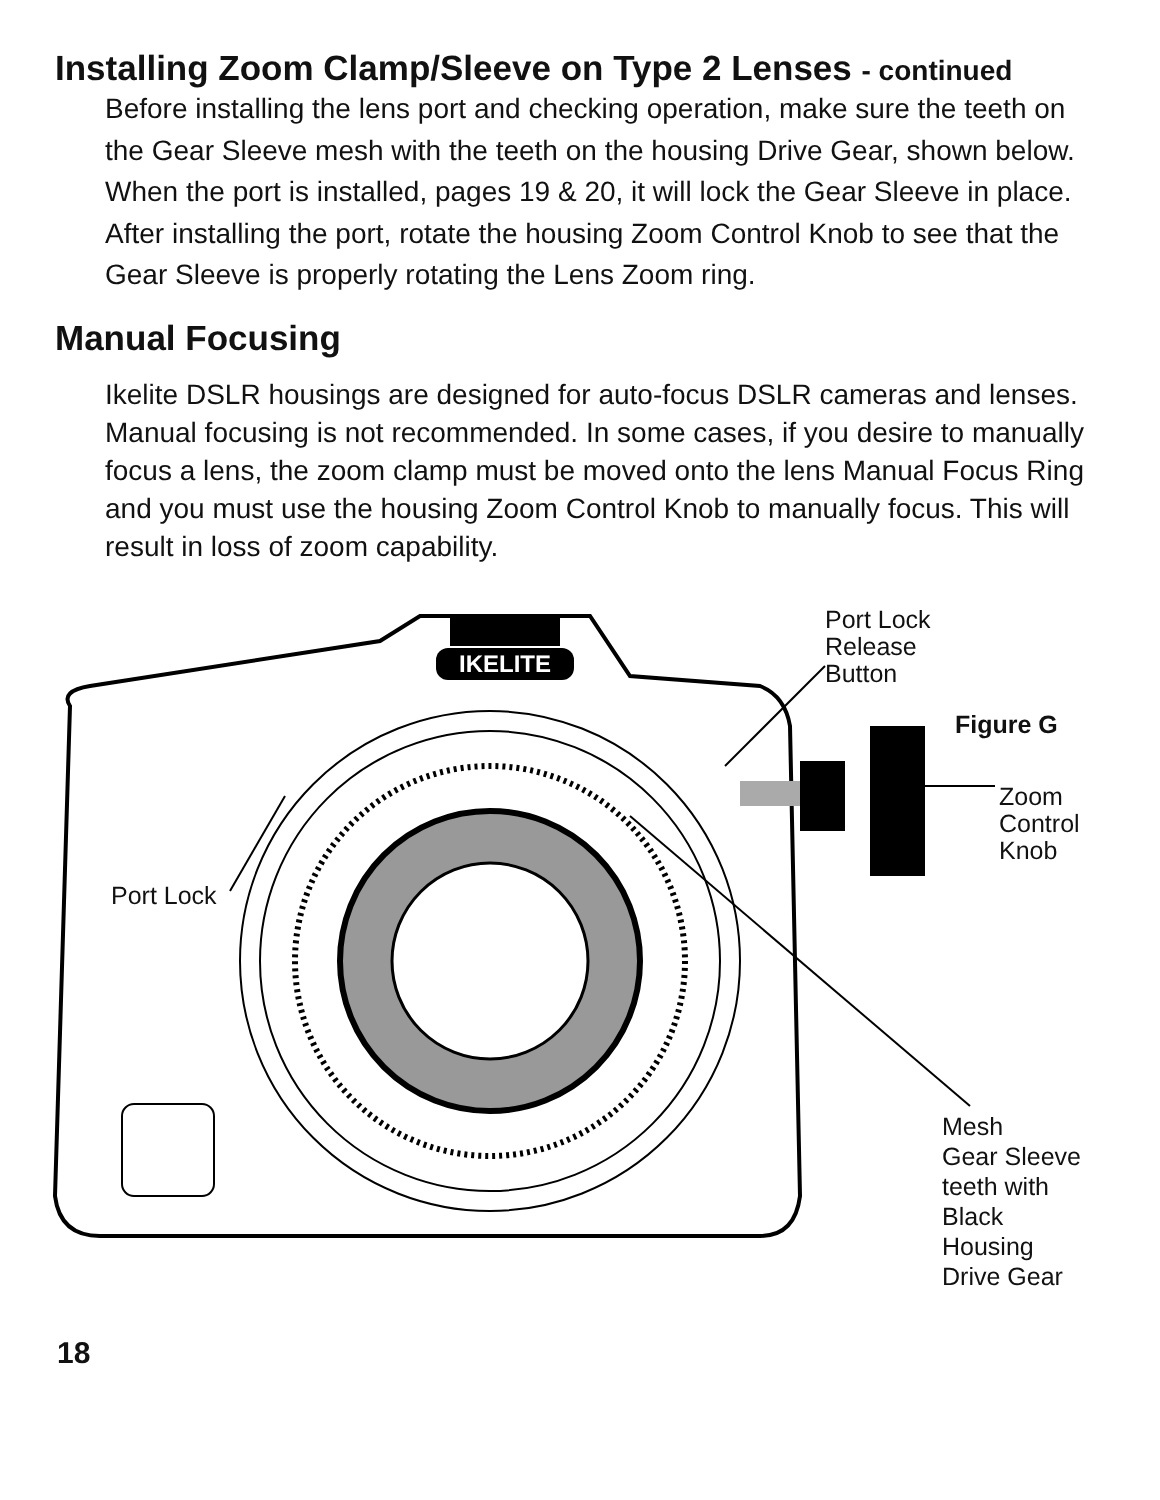Installing Zoom Clamp/Sleeve on Type 2 Lenses - continued
Before installing the lens port and checking operation, make sure the teeth on the Gear Sleeve mesh with the teeth on the housing Drive Gear, shown below. When the port is installed, pages 19 & 20, it will lock the Gear Sleeve in place. After installing the port, rotate the housing Zoom Control Knob to see that the Gear Sleeve is properly rotating the Lens Zoom ring.
Manual Focusing
Ikelite DSLR housings are designed for auto-focus DSLR cameras and lenses. Manual focusing is not recommended. In some cases, if you desire to manually focus a lens, the zoom clamp must be moved onto the lens Manual Focus Ring and you must use the housing Zoom Control Knob to manually focus. This will result in loss of zoom capability.
IKELITE
Port Lock
Release
Button
Figure G
Zoom
Control
Knob
Port Lock
Mesh
Gear Sleeve
teeth with
Black
Housing
Drive Gear
18